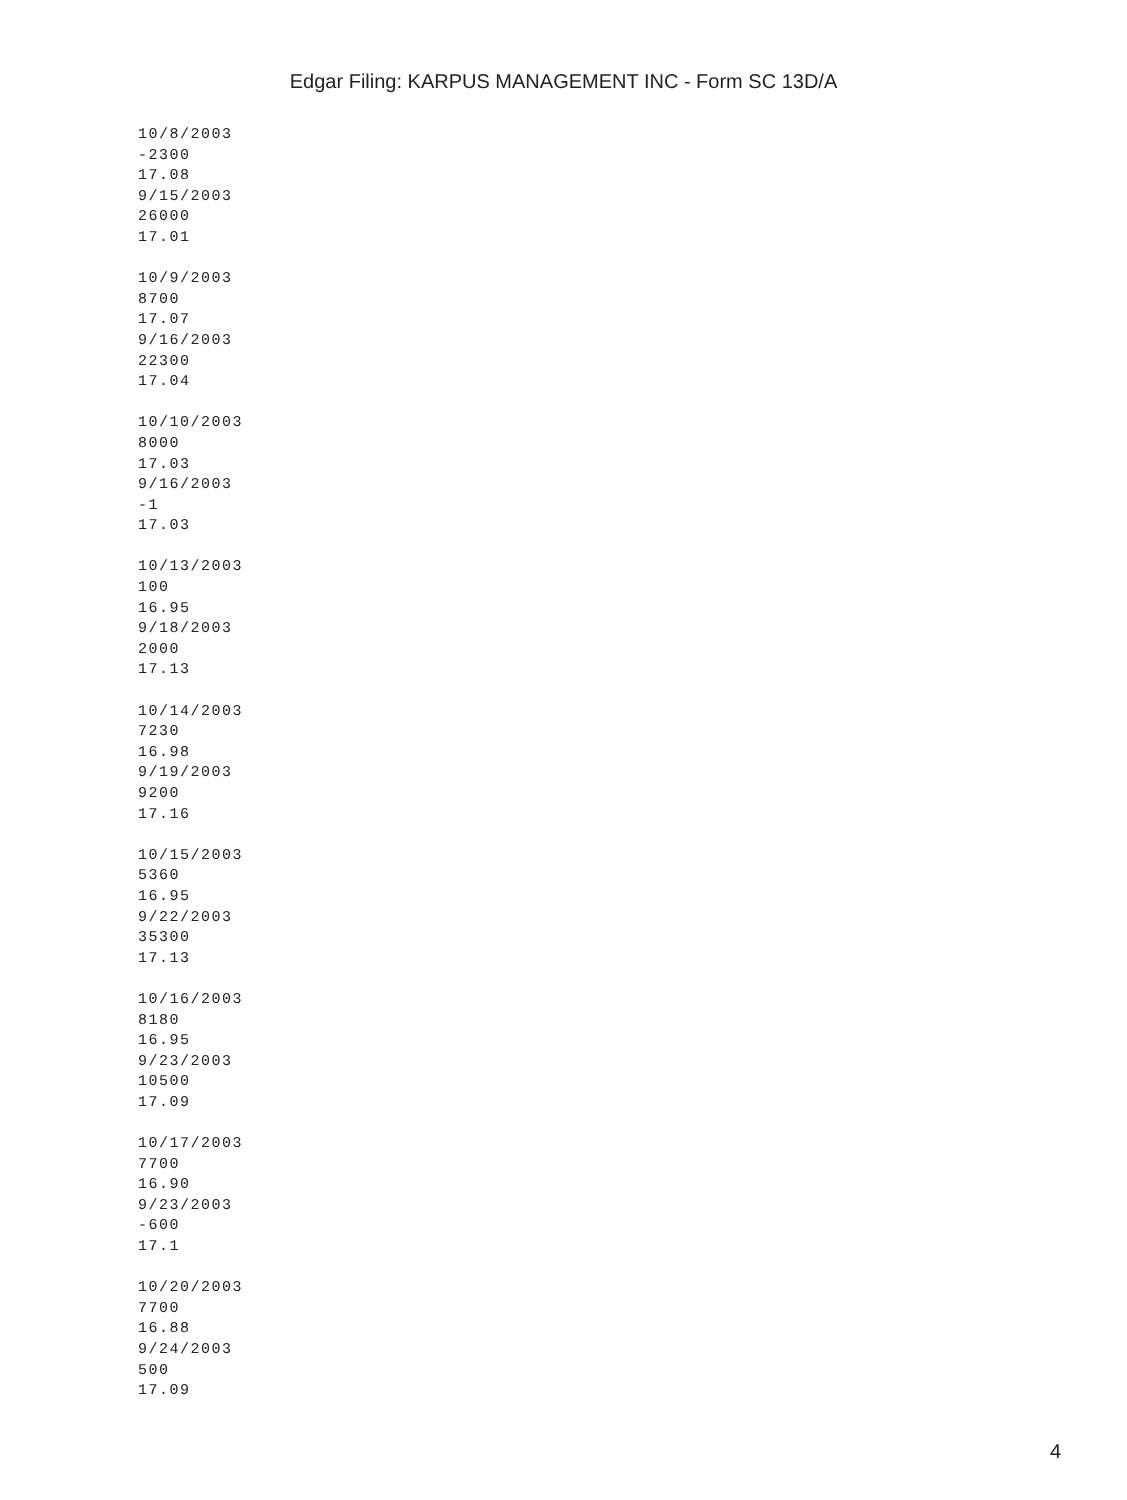Edgar Filing: KARPUS MANAGEMENT INC - Form SC 13D/A
10/8/2003
-2300
17.08
9/15/2003
26000
17.01
10/9/2003
8700
17.07
9/16/2003
22300
17.04
10/10/2003
8000
17.03
9/16/2003
-1
17.03
10/13/2003
100
16.95
9/18/2003
2000
17.13
10/14/2003
7230
16.98
9/19/2003
9200
17.16
10/15/2003
5360
16.95
9/22/2003
35300
17.13
10/16/2003
8180
16.95
9/23/2003
10500
17.09
10/17/2003
7700
16.90
9/23/2003
-600
17.1
10/20/2003
7700
16.88
9/24/2003
500
17.09
4